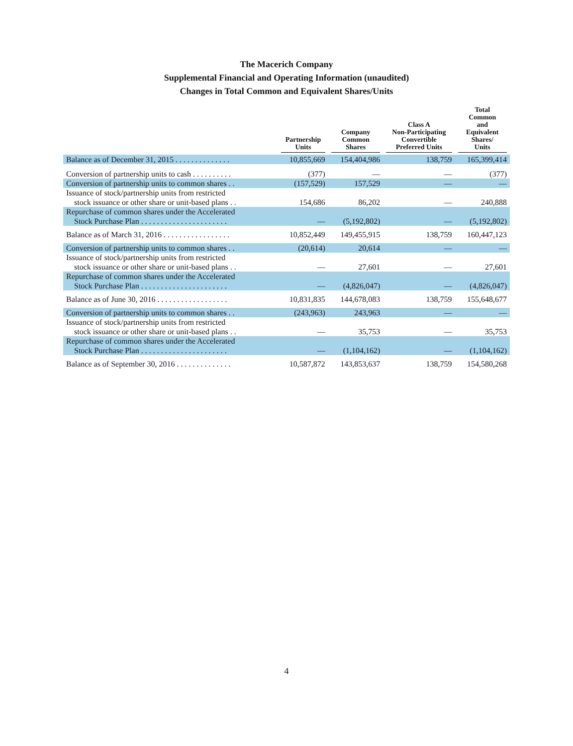The Macerich Company
Supplemental Financial and Operating Information (unaudited)
Changes in Total Common and Equivalent Shares/Units
| | Partnership Units | Company Common Shares | Class A Non-Participating Convertible Preferred Units | Total Common and Equivalent Shares/ Units |
| --- | --- | --- | --- | --- |
| Balance as of December 31, 2015 . . . . . . . . . . . . . . | 10,855,669 | 154,404,986 | 138,759 | 165,399,414 |
| Conversion of partnership units to cash . . . . . . . . . . | (377) | — | — | (377) |
| Conversion of partnership units to common shares . . | (157,529) | 157,529 | — | — |
| Issuance of stock/partnership units from restricted stock issuance or other share or unit-based plans . . | 154,686 | 86,202 | — | 240,888 |
| Repurchase of common shares under the Accelerated Stock Purchase Plan . . . . . . . . . . . . . . . . . . . . . . | — | (5,192,802) | — | (5,192,802) |
| Balance as of March 31, 2016 . . . . . . . . . . . . . . . . . | 10,852,449 | 149,455,915 | 138,759 | 160,447,123 |
| Conversion of partnership units to common shares . . | (20,614) | 20,614 | — | — |
| Issuance of stock/partnership units from restricted stock issuance or other share or unit-based plans . . | — | 27,601 | — | 27,601 |
| Repurchase of common shares under the Accelerated Stock Purchase Plan . . . . . . . . . . . . . . . . . . . . . . | — | (4,826,047) | — | (4,826,047) |
| Balance as of June 30, 2016 . . . . . . . . . . . . . . . . . . | 10,831,835 | 144,678,083 | 138,759 | 155,648,677 |
| Conversion of partnership units to common shares . . | (243,963) | 243,963 | — | — |
| Issuance of stock/partnership units from restricted stock issuance or other share or unit-based plans . . | — | 35,753 | — | 35,753 |
| Repurchase of common shares under the Accelerated Stock Purchase Plan . . . . . . . . . . . . . . . . . . . . . . | — | (1,104,162) | — | (1,104,162) |
| Balance as of September 30, 2016 . . . . . . . . . . . . . . | 10,587,872 | 143,853,637 | 138,759 | 154,580,268 |
4